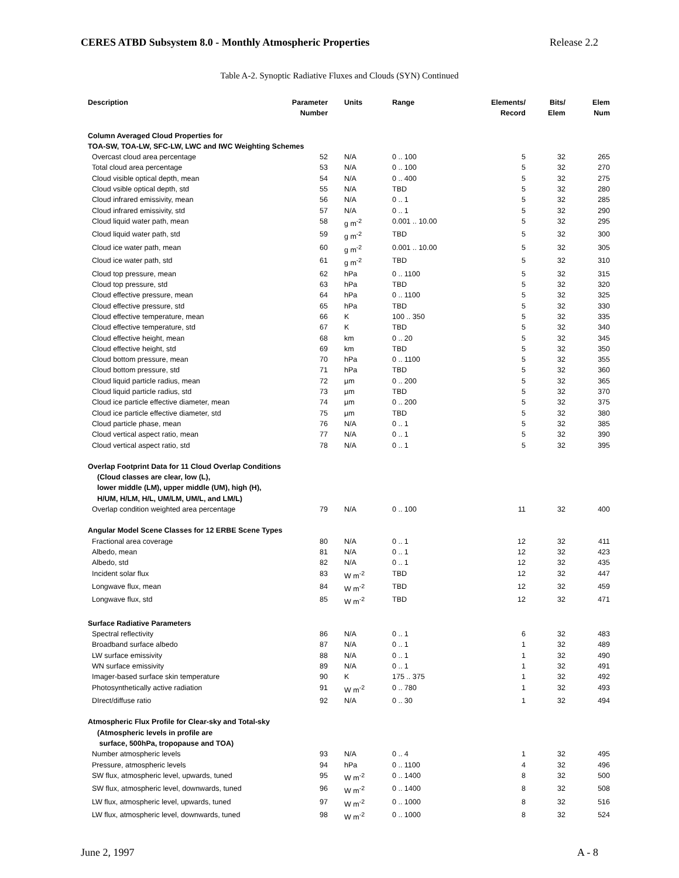CERES ATBD Subsystem 8.0 - Monthly Atmospheric Properties Release 2.2
Table A-2. Synoptic Radiative Fluxes and Clouds (SYN) Continued
| Description | Parameter Number | Units | Range | Elements/ Record | Bits/ Elem | Elem Num |
| --- | --- | --- | --- | --- | --- | --- |
| Column Averaged Cloud Properties for TOA-SW, TOA-LW, SFC-LW, LWC and IWC Weighting Schemes | | | | | | |
| Overcast cloud area percentage | 52 | N/A | 0 .. 100 | 5 | 32 | 265 |
| Total cloud area percentage | 53 | N/A | 0 .. 100 | 5 | 32 | 270 |
| Cloud visible optical depth, mean | 54 | N/A | 0 .. 400 | 5 | 32 | 275 |
| Cloud vsible optical depth, std | 55 | N/A | TBD | 5 | 32 | 280 |
| Cloud infrared emissivity, mean | 56 | N/A | 0 .. 1 | 5 | 32 | 285 |
| Cloud infrared emissivity, std | 57 | N/A | 0 .. 1 | 5 | 32 | 290 |
| Cloud liquid water path, mean | 58 | g m<sup>-2</sup> | 0.001 .. 10.00 | 5 | 32 | 295 |
| Cloud liquid water path, std | 59 | g m<sup>-2</sup> | TBD | 5 | 32 | 300 |
| Cloud ice water path, mean | 60 | g m<sup>-2</sup> | 0.001 .. 10.00 | 5 | 32 | 305 |
| Cloud ice water path, std | 61 | g m<sup>-2</sup> | TBD | 5 | 32 | 310 |
| Cloud top pressure, mean | 62 | hPa | 0 .. 1100 | 5 | 32 | 315 |
| Cloud top pressure, std | 63 | hPa | TBD | 5 | 32 | 320 |
| Cloud effective pressure, mean | 64 | hPa | 0 .. 1100 | 5 | 32 | 325 |
| Cloud effective pressure, std | 65 | hPa | TBD | 5 | 32 | 330 |
| Cloud effective temperature, mean | 66 | K | 100 .. 350 | 5 | 32 | 335 |
| Cloud effective temperature, std | 67 | K | TBD | 5 | 32 | 340 |
| Cloud effective height, mean | 68 | km | 0 .. 20 | 5 | 32 | 345 |
| Cloud effective height, std | 69 | km | TBD | 5 | 32 | 350 |
| Cloud bottom pressure, mean | 70 | hPa | 0 .. 1100 | 5 | 32 | 355 |
| Cloud bottom pressure, std | 71 | hPa | TBD | 5 | 32 | 360 |
| Cloud liquid particle radius, mean | 72 | µm | 0 .. 200 | 5 | 32 | 365 |
| Cloud liquid particle radius, std | 73 | µm | TBD | 5 | 32 | 370 |
| Cloud ice particle effective diameter, mean | 74 | µm | 0 .. 200 | 5 | 32 | 375 |
| Cloud ice particle effective diameter, std | 75 | µm | TBD | 5 | 32 | 380 |
| Cloud particle phase, mean | 76 | N/A | 0 .. 1 | 5 | 32 | 385 |
| Cloud vertical aspect ratio, mean | 77 | N/A | 0 .. 1 | 5 | 32 | 390 |
| Cloud vertical aspect ratio, std | 78 | N/A | 0 .. 1 | 5 | 32 | 395 |
| Overlap Footprint Data for 11 Cloud Overlap Conditions | | | | | | |
| (Cloud classes are clear, low (L), lower middle (LM), upper middle (UM), high (H), H/UM, H/LM, H/L, UM/LM, UM/L, and LM/L) | | | | | | |
| Overlap condition weighted area percentage | 79 | N/A | 0 .. 100 | 11 | 32 | 400 |
| Angular Model Scene Classes for 12 ERBE Scene Types | | | | | | |
| Fractional area coverage | 80 | N/A | 0 .. 1 | 12 | 32 | 411 |
| Albedo, mean | 81 | N/A | 0 .. 1 | 12 | 32 | 423 |
| Albedo, std | 82 | N/A | 0 .. 1 | 12 | 32 | 435 |
| Incident solar flux | 83 | W m<sup>-2</sup> | TBD | 12 | 32 | 447 |
| Longwave flux, mean | 84 | W m<sup>-2</sup> | TBD | 12 | 32 | 459 |
| Longwave flux, std | 85 | W m<sup>-2</sup> | TBD | 12 | 32 | 471 |
| Surface Radiative Parameters | | | | | | |
| Spectral reflectivity | 86 | N/A | 0 .. 1 | 6 | 32 | 483 |
| Broadband surface albedo | 87 | N/A | 0 .. 1 | 1 | 32 | 489 |
| LW surface emissivity | 88 | N/A | 0 .. 1 | 1 | 32 | 490 |
| WN surface emissivity | 89 | N/A | 0 .. 1 | 1 | 32 | 491 |
| Imager-based surface skin temperature | 90 | K | 175 .. 375 | 1 | 32 | 492 |
| Photosynthetically active radiation | 91 | W m<sup>-2</sup> | 0 .. 780 | 1 | 32 | 493 |
| DIrect/diffuse ratio | 92 | N/A | 0 .. 30 | 1 | 32 | 494 |
| Atmospheric Flux Profile for Clear-sky and Total-sky | | | | | | |
| (Atmospheric levels in profile are surface, 500hPa, tropopause and TOA) | | | | | | |
| Number atmospheric levels | 93 | N/A | 0 .. 4 | 1 | 32 | 495 |
| Pressure, atmospheric levels | 94 | hPa | 0 .. 1100 | 4 | 32 | 496 |
| SW flux, atmospheric level, upwards, tuned | 95 | W m<sup>-2</sup> | 0 .. 1400 | 8 | 32 | 500 |
| SW flux, atmospheric level, downwards, tuned | 96 | W m<sup>-2</sup> | 0 .. 1400 | 8 | 32 | 508 |
| LW flux, atmospheric level, upwards, tuned | 97 | W m<sup>-2</sup> | 0 .. 1000 | 8 | 32 | 516 |
| LW flux, atmospheric level, downwards, tuned | 98 | W m<sup>-2</sup> | 0 .. 1000 | 8 | 32 | 524 |
June 2, 1997 A - 8